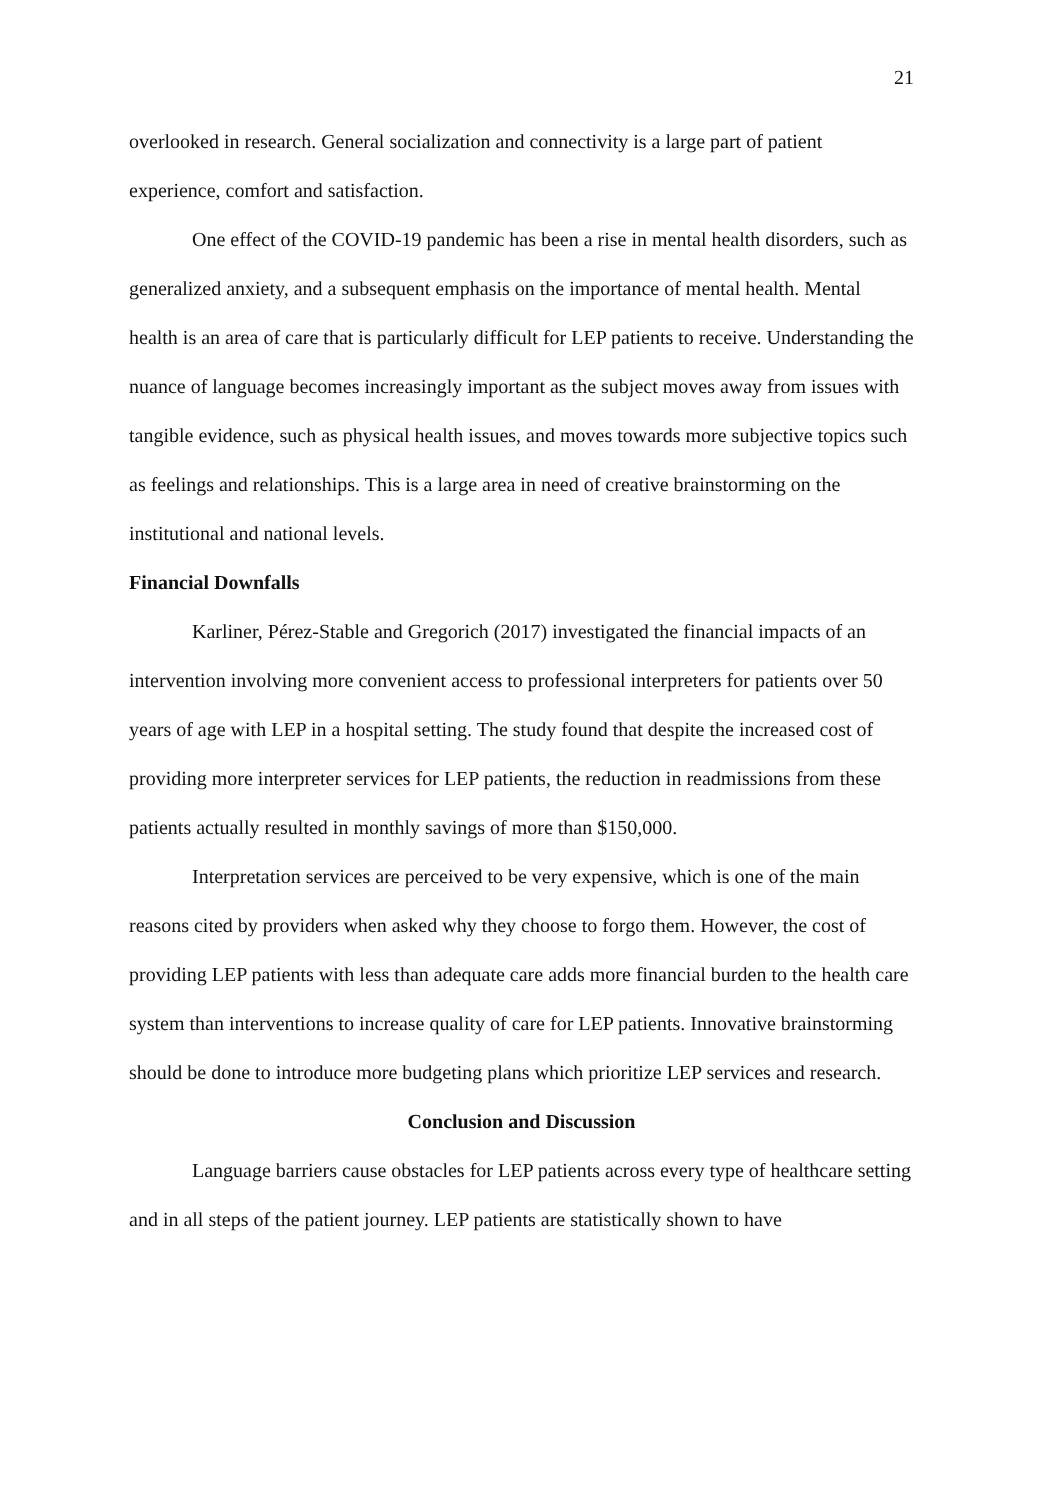21
overlooked in research. General socialization and connectivity is a large part of patient experience, comfort and satisfaction.
One effect of the COVID-19 pandemic has been a rise in mental health disorders, such as generalized anxiety, and a subsequent emphasis on the importance of mental health. Mental health is an area of care that is particularly difficult for LEP patients to receive. Understanding the nuance of language becomes increasingly important as the subject moves away from issues with tangible evidence, such as physical health issues, and moves towards more subjective topics such as feelings and relationships. This is a large area in need of creative brainstorming on the institutional and national levels.
Financial Downfalls
Karliner, Pérez-Stable and Gregorich (2017) investigated the financial impacts of an intervention involving more convenient access to professional interpreters for patients over 50 years of age with LEP in a hospital setting. The study found that despite the increased cost of providing more interpreter services for LEP patients, the reduction in readmissions from these patients actually resulted in monthly savings of more than $150,000.
Interpretation services are perceived to be very expensive, which is one of the main reasons cited by providers when asked why they choose to forgo them. However, the cost of providing LEP patients with less than adequate care adds more financial burden to the health care system than interventions to increase quality of care for LEP patients. Innovative brainstorming should be done to introduce more budgeting plans which prioritize LEP services and research.
Conclusion and Discussion
Language barriers cause obstacles for LEP patients across every type of healthcare setting and in all steps of the patient journey. LEP patients are statistically shown to have